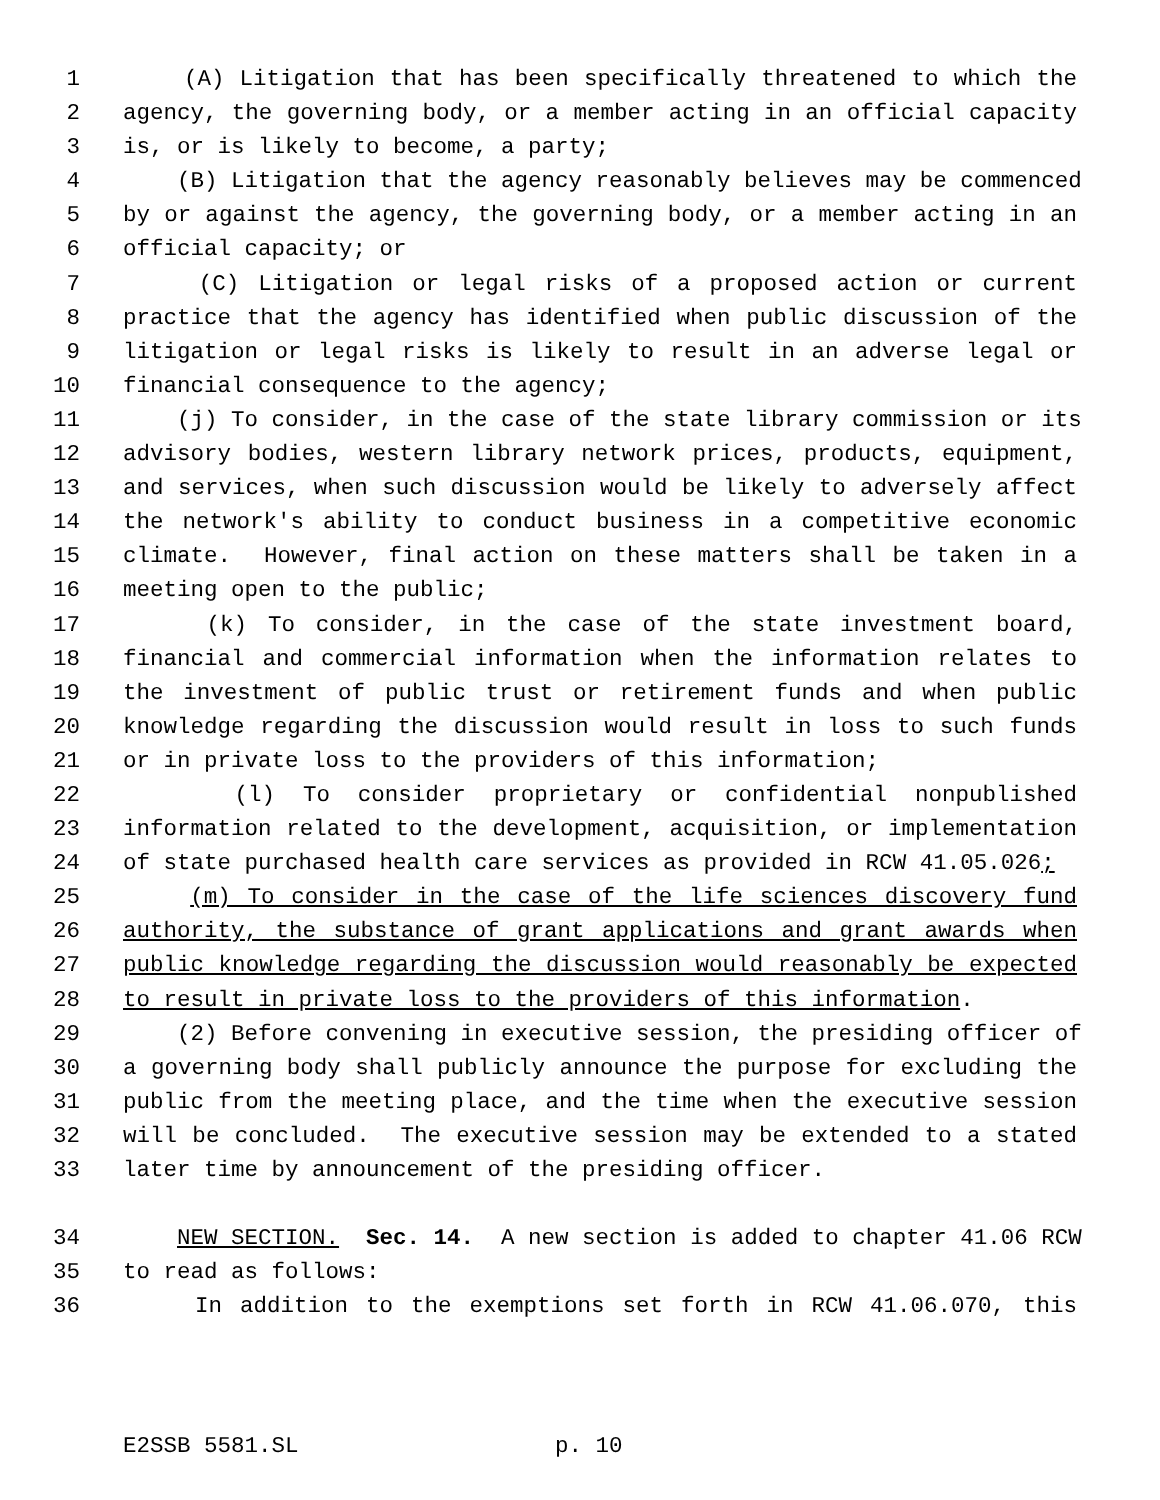1 (A) Litigation that has been specifically threatened to which the
2 agency, the governing body, or a member acting in an official capacity
3 is, or is likely to become, a party;
4 (B) Litigation that the agency reasonably believes may be commenced
5 by or against the agency, the governing body, or a member acting in an
6 official capacity; or
7 (C) Litigation or legal risks of a proposed action or current
8 practice that the agency has identified when public discussion of the
9 litigation or legal risks is likely to result in an adverse legal or
10 financial consequence to the agency;
11 (j) To consider, in the case of the state library commission or its
12 advisory bodies, western library network prices, products, equipment,
13 and services, when such discussion would be likely to adversely affect
14 the network's ability to conduct business in a competitive economic
15 climate. However, final action on these matters shall be taken in a
16 meeting open to the public;
17 (k) To consider, in the case of the state investment board,
18 financial and commercial information when the information relates to
19 the investment of public trust or retirement funds and when public
20 knowledge regarding the discussion would result in loss to such funds
21 or in private loss to the providers of this information;
22 (l) To consider proprietary or confidential nonpublished
23 information related to the development, acquisition, or implementation
24 of state purchased health care services as provided in RCW 41.05.026;
25 (m) To consider in the case of the life sciences discovery fund
26 authority, the substance of grant applications and grant awards when
27 public knowledge regarding the discussion would reasonably be expected
28 to result in private loss to the providers of this information.
29 (2) Before convening in executive session, the presiding officer of
30 a governing body shall publicly announce the purpose for excluding the
31 public from the meeting place, and the time when the executive session
32 will be concluded. The executive session may be extended to a stated
33 later time by announcement of the presiding officer.
34 NEW SECTION. Sec. 14. A new section is added to chapter 41.06 RCW
35 to read as follows:
36 In addition to the exemptions set forth in RCW 41.06.070, this
E2SSB 5581.SL p. 10